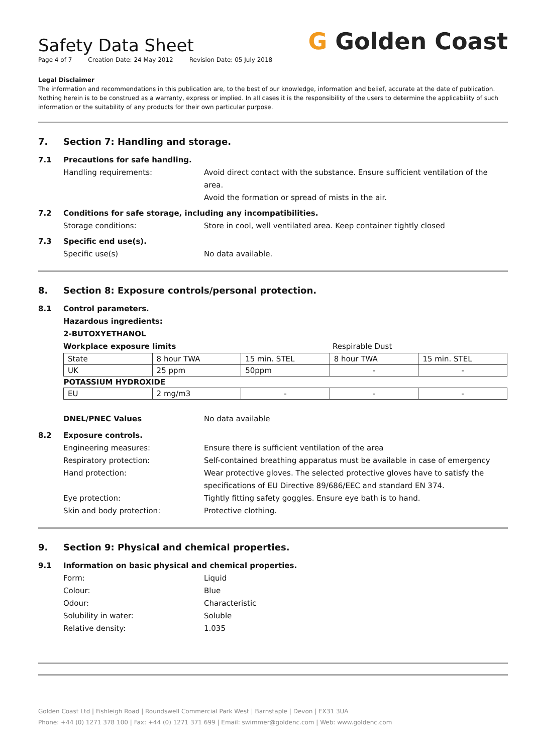Safety Data Sheet
Page 4 of 7 Creation Date: 24 May 2012 Revision Date: 05 July 2018
G Golden Coast
Legal Disclaimer
The information and recommendations in this publication are, to the best of our knowledge, information and belief, accurate at the date of publication. Nothing herein is to be construed as a warranty, express or implied. In all cases it is the responsibility of the users to determine the applicability of such information or the suitability of any products for their own particular purpose.
7. Section 7: Handling and storage.
7.1 Precautions for safe handling.
Handling requirements: Avoid direct contact with the substance. Ensure sufficient ventilation of the area.
Avoid the formation or spread of mists in the air.
7.2 Conditions for safe storage, including any incompatibilities.
Storage conditions: Store in cool, well ventilated area. Keep container tightly closed
7.3 Specific end use(s).
Specific use(s) No data available.
8. Section 8: Exposure controls/personal protection.
8.1 Control parameters.
Hazardous ingredients:
2-BUTOXYETHANOL
Workplace exposure limits Respirable Dust
| State | 8 hour TWA | 15 min. STEL | 8 hour TWA | 15 min. STEL |
| UK | 25 ppm | 50ppm | - | - |
| POTASSIUM HYDROXIDE | | | | |
| EU | 2 mg/m3 | - | - | - |
DNEL/PNEC Values No data available
8.2 Exposure controls.
Engineering measures: Ensure there is sufficient ventilation of the area
Respiratory protection: Self-contained breathing apparatus must be available in case of emergency
Hand protection: Wear protective gloves. The selected protective gloves have to satisfy the specifications of EU Directive 89/686/EEC and standard EN 374.
Eye protection: Tightly fitting safety goggles. Ensure eye bath is to hand.
Skin and body protection: Protective clothing.
9. Section 9: Physical and chemical properties.
9.1 Information on basic physical and chemical properties.
Form: Liquid
Colour: Blue
Odour: Characteristic
Solubility in water: Soluble
Relative density: 1.035
Golden Coast Ltd | Fishleigh Road | Roundswell Commercial Park West | Barnstaple | Devon | EX31 3UA
Phone: +44 (0) 1271 378 100 | Fax: +44 (0) 1271 371 699 | Email: swimmer@goldenc.com | Web: www.goldenc.com